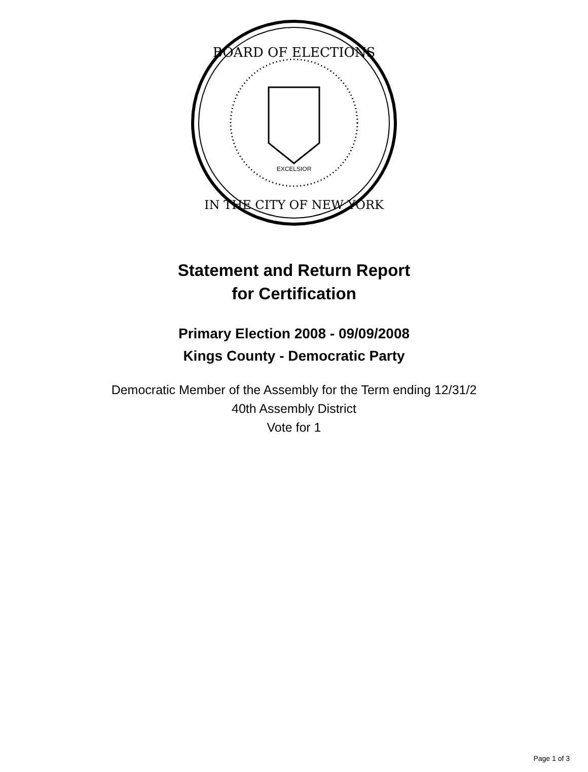BOARD OF ELECTIONS
IN THE CITY OF NEW YORK
EXCELSIOR
Statement and Return Report
for Certification
Primary Election 2008 - 09/09/2008
Kings County - Democratic Party
Democratic Member of the Assembly for the Term ending 12/31/2
40th Assembly District
Vote for 1
Page 1 of 3